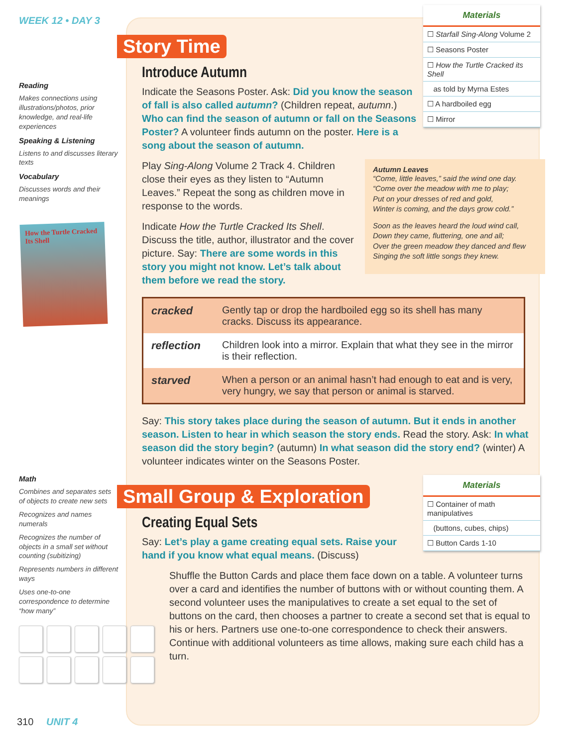WEEK 12 • DAY 3
Reading
Makes connections using illustrations/photos, prior knowledge, and real-life experiences
Speaking & Listening
Listens to and discusses literary texts
Vocabulary
Discusses words and their meanings
How the Turtle Cracked Its Shell
Math
Combines and separates sets of objects to create new sets
Recognizes and names numerals
Recognizes the number of objects in a small set without counting (subitizing)
Represents numbers in different ways
Uses one-to-one correspondence to determine “how many”
310 UNIT 4
Story Time
Materials
☐ Starfall Sing-Along Volume 2
☐ Seasons Poster
☐ How the Turtle Cracked its Shell
as told by Myrna Estes
☐ A hardboiled egg
☐ Mirror
Introduce Autumn
Indicate the Seasons Poster. Ask: Did you know the season of fall is also called autumn? (Children repeat, autumn.) Who can find the season of autumn or fall on the Seasons Poster? A volunteer finds autumn on the poster. Here is a song about the season of autumn.
Autumn Leaves
“Come, little leaves,” said the wind one day.
“Come over the meadow with me to play;
Put on your dresses of red and gold,
Winter is coming, and the days grow cold.”
Soon as the leaves heard the loud wind call,
Down they came, fluttering, one and all;
Over the green meadow they danced and flew
Singing the soft little songs they knew.
Play Sing-Along Volume 2 Track 4. Children close their eyes as they listen to “Autumn Leaves.” Repeat the song as children move in response to the words.
Indicate How the Turtle Cracked Its Shell. Discuss the title, author, illustrator and the cover picture. Say: There are some words in this story you might not know. Let’s talk about them before we read the story.
| cracked | Gently tap or drop the hardboiled egg so its shell has many cracks. Discuss its appearance. |
| reflection | Children look into a mirror. Explain that what they see in the mirror is their reflection. |
| starved | When a person or an animal hasn’t had enough to eat and is very, very hungry, we say that person or animal is starved. |
Say: This story takes place during the season of autumn. But it ends in another season. Listen to hear in which season the story ends. Read the story. Ask: In what season did the story begin? (autumn) In what season did the story end? (winter) A volunteer indicates winter on the Seasons Poster.
Small Group & Exploration
Materials
☐ Container of math manipulatives
(buttons, cubes, chips)
☐ Button Cards 1-10
Creating Equal Sets
Say: Let’s play a game creating equal sets. Raise your hand if you know what equal means. (Discuss)
Shuffle the Button Cards and place them face down on a table. A volunteer turns over a card and identifies the number of buttons with or without counting them. A second volunteer uses the manipulatives to create a set equal to the set of buttons on the card, then chooses a partner to create a second set that is equal to his or hers. Partners use one-to-one correspondence to check their answers. Continue with additional volunteers as time allows, making sure each child has a turn.